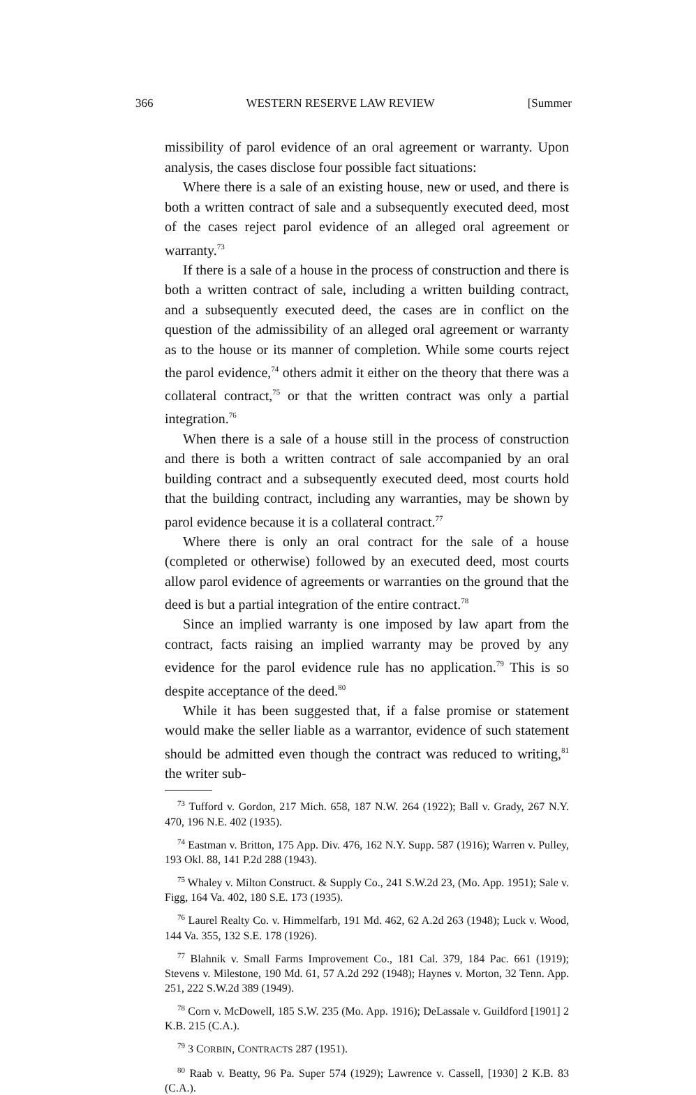366 WESTERN RESERVE LAW REVIEW [Summer
missibility of parol evidence of an oral agreement or warranty. Upon analysis, the cases disclose four possible fact situations:
Where there is a sale of an existing house, new or used, and there is both a written contract of sale and a subsequently executed deed, most of the cases reject parol evidence of an alleged oral agreement or warranty.<sup>73</sup>
If there is a sale of a house in the process of construction and there is both a written contract of sale, including a written building contract, and a subsequently executed deed, the cases are in conflict on the question of the admissibility of an alleged oral agreement or warranty as to the house or its manner of completion. While some courts reject the parol evidence,<sup>74</sup> others admit it either on the theory that there was a collateral contract,<sup>75</sup> or that the written contract was only a partial integration.<sup>76</sup>
When there is a sale of a house still in the process of construction and there is both a written contract of sale accompanied by an oral building contract and a subsequently executed deed, most courts hold that the building contract, including any warranties, may be shown by parol evidence because it is a collateral contract.<sup>77</sup>
Where there is only an oral contract for the sale of a house (completed or otherwise) followed by an executed deed, most courts allow parol evidence of agreements or warranties on the ground that the deed is but a partial integration of the entire contract.<sup>78</sup>
Since an implied warranty is one imposed by law apart from the contract, facts raising an implied warranty may be proved by any evidence for the parol evidence rule has no application.<sup>79</sup> This is so despite acceptance of the deed.<sup>80</sup>
While it has been suggested that, if a false promise or statement would make the seller liable as a warrantor, evidence of such statement should be admitted even though the contract was reduced to writing,<sup>81</sup> the writer sub-
<sup>73</sup> Tufford v. Gordon, 217 Mich. 658, 187 N.W. 264 (1922); Ball v. Grady, 267 N.Y. 470, 196 N.E. 402 (1935).
<sup>74</sup> Eastman v. Britton, 175 App. Div. 476, 162 N.Y. Supp. 587 (1916); Warren v. Pulley, 193 Okl. 88, 141 P.2d 288 (1943).
<sup>75</sup> Whaley v. Milton Construct. & Supply Co., 241 S.W.2d 23, (Mo. App. 1951); Sale v. Figg, 164 Va. 402, 180 S.E. 173 (1935).
<sup>76</sup> Laurel Realty Co. v. Himmelfarb, 191 Md. 462, 62 A.2d 263 (1948); Luck v. Wood, 144 Va. 355, 132 S.E. 178 (1926).
<sup>77</sup> Blahnik v. Small Farms Improvement Co., 181 Cal. 379, 184 Pac. 661 (1919); Stevens v. Milestone, 190 Md. 61, 57 A.2d 292 (1948); Haynes v. Morton, 32 Tenn. App. 251, 222 S.W.2d 389 (1949).
<sup>78</sup> Corn v. McDowell, 185 S.W. 235 (Mo. App. 1916); DeLassale v. Guildford [1901] 2 K.B. 215 (C.A.).
<sup>79</sup> 3 CORBIN, CONTRACTS 287 (1951).
<sup>80</sup> Raab v. Beatty, 96 Pa. Super 574 (1929); Lawrence v. Cassell, [1930] 2 K.B. 83 (C.A.).